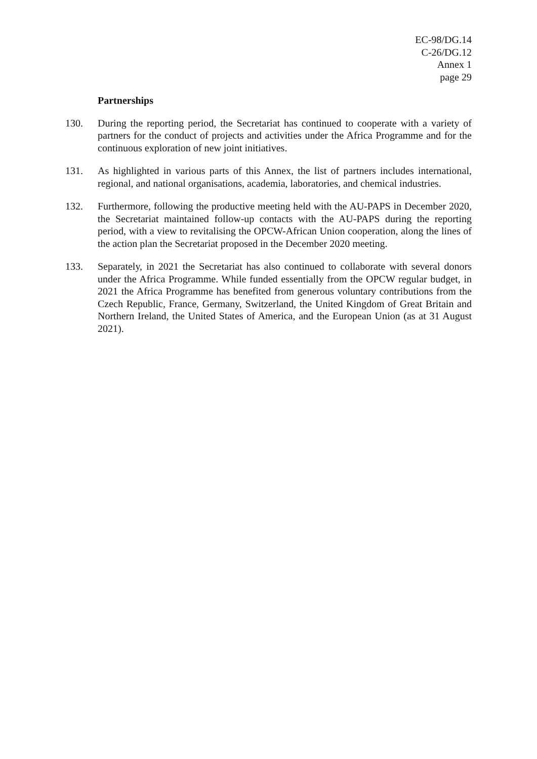EC-98/DG.14
C-26/DG.12
Annex 1
page 29
Partnerships
130. During the reporting period, the Secretariat has continued to cooperate with a variety of partners for the conduct of projects and activities under the Africa Programme and for the continuous exploration of new joint initiatives.
131. As highlighted in various parts of this Annex, the list of partners includes international, regional, and national organisations, academia, laboratories, and chemical industries.
132. Furthermore, following the productive meeting held with the AU-PAPS in December 2020, the Secretariat maintained follow-up contacts with the AU-PAPS during the reporting period, with a view to revitalising the OPCW-African Union cooperation, along the lines of the action plan the Secretariat proposed in the December 2020 meeting.
133. Separately, in 2021 the Secretariat has also continued to collaborate with several donors under the Africa Programme. While funded essentially from the OPCW regular budget, in 2021 the Africa Programme has benefited from generous voluntary contributions from the Czech Republic, France, Germany, Switzerland, the United Kingdom of Great Britain and Northern Ireland, the United States of America, and the European Union (as at 31 August 2021).